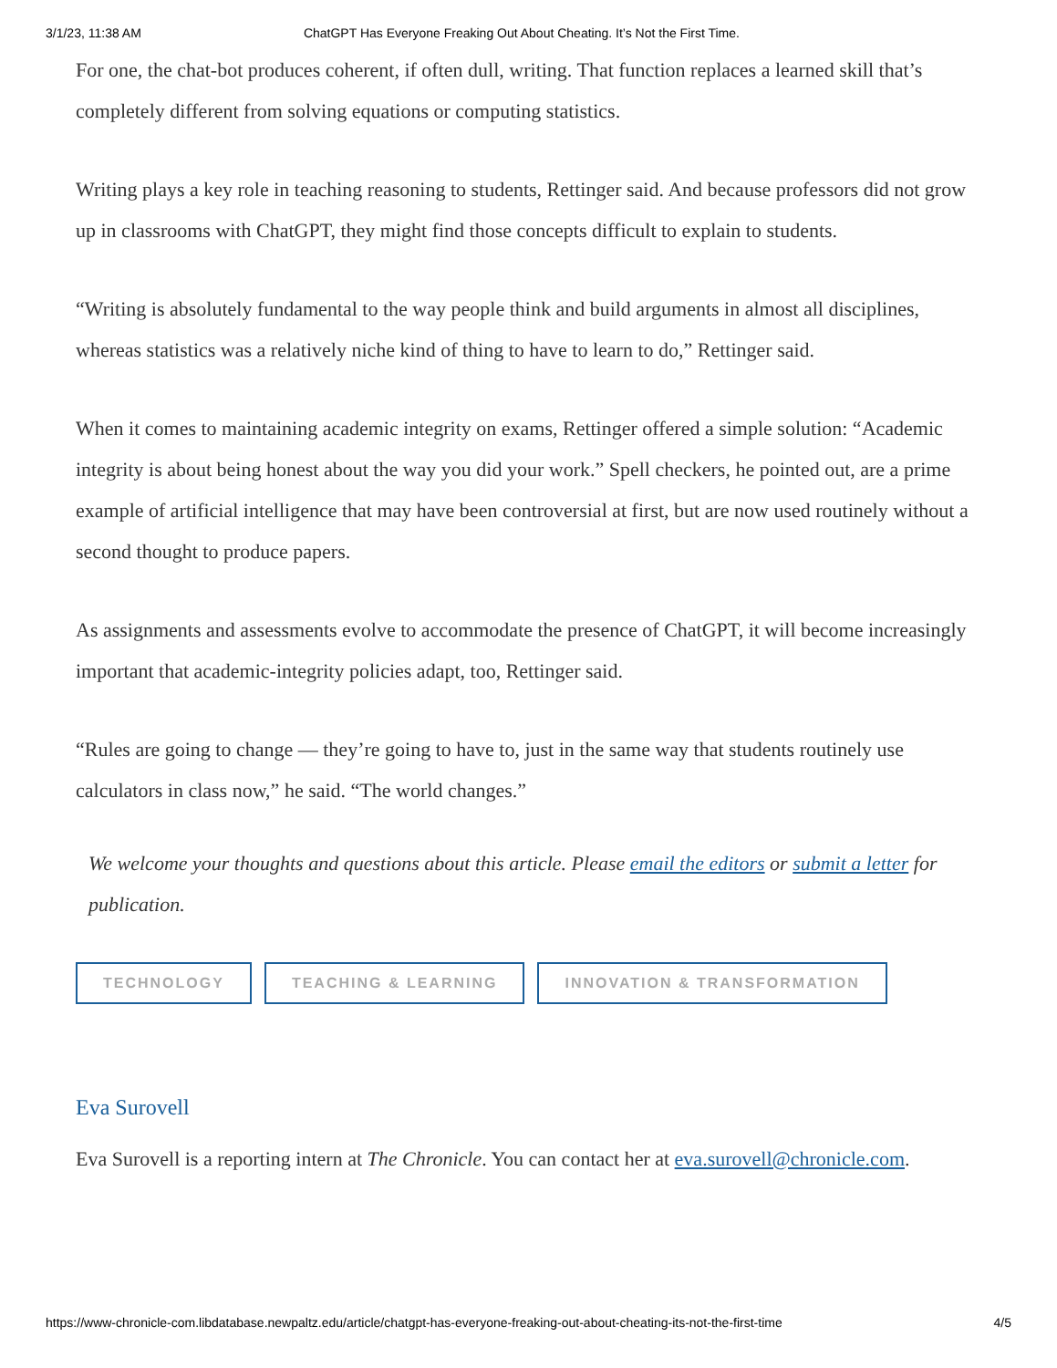3/1/23, 11:38 AM ChatGPT Has Everyone Freaking Out About Cheating. It’s Not the First Time.
For one, the chat-bot produces coherent, if often dull, writing. That function replaces a learned skill that’s completely different from solving equations or computing statistics.
Writing plays a key role in teaching reasoning to students, Rettinger said. And because professors did not grow up in classrooms with ChatGPT, they might find those concepts difficult to explain to students.
“Writing is absolutely fundamental to the way people think and build arguments in almost all disciplines, whereas statistics was a relatively niche kind of thing to have to learn to do,” Rettinger said.
When it comes to maintaining academic integrity on exams, Rettinger offered a simple solution: “Academic integrity is about being honest about the way you did your work.” Spell checkers, he pointed out, are a prime example of artificial intelligence that may have been controversial at first, but are now used routinely without a second thought to produce papers.
As assignments and assessments evolve to accommodate the presence of ChatGPT, it will become increasingly important that academic-integrity policies adapt, too, Rettinger said.
“Rules are going to change — they’re going to have to, just in the same way that students routinely use calculators in class now,” he said. “The world changes.”
We welcome your thoughts and questions about this article. Please email the editors or submit a letter for publication.
TECHNOLOGY TEACHING & LEARNING INNOVATION & TRANSFORMATION
Eva Surovell
Eva Surovell is a reporting intern at The Chronicle. You can contact her at eva.surovell@chronicle.com.
https://www-chronicle-com.libdatabase.newpaltz.edu/article/chatgpt-has-everyone-freaking-out-about-cheating-its-not-the-first-time 4/5